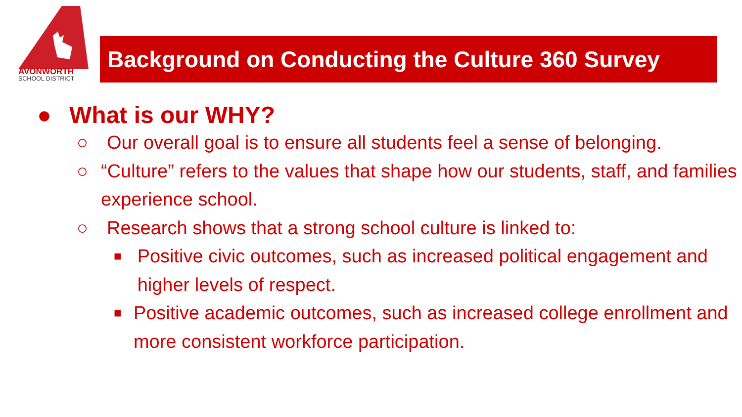AVONWORTH
SCHOOL DISTRICT
Background on Conducting the Culture 360 Survey
● What is our WHY?
○ Our overall goal is to ensure all students feel a sense of belonging.
○ “Culture” refers to the values that shape how our students, staff, and families experience school.
○ Research shows that a strong school culture is linked to:
■ Positive civic outcomes, such as increased political engagement and higher levels of respect.
■ Positive academic outcomes, such as increased college enrollment and more consistent workforce participation.